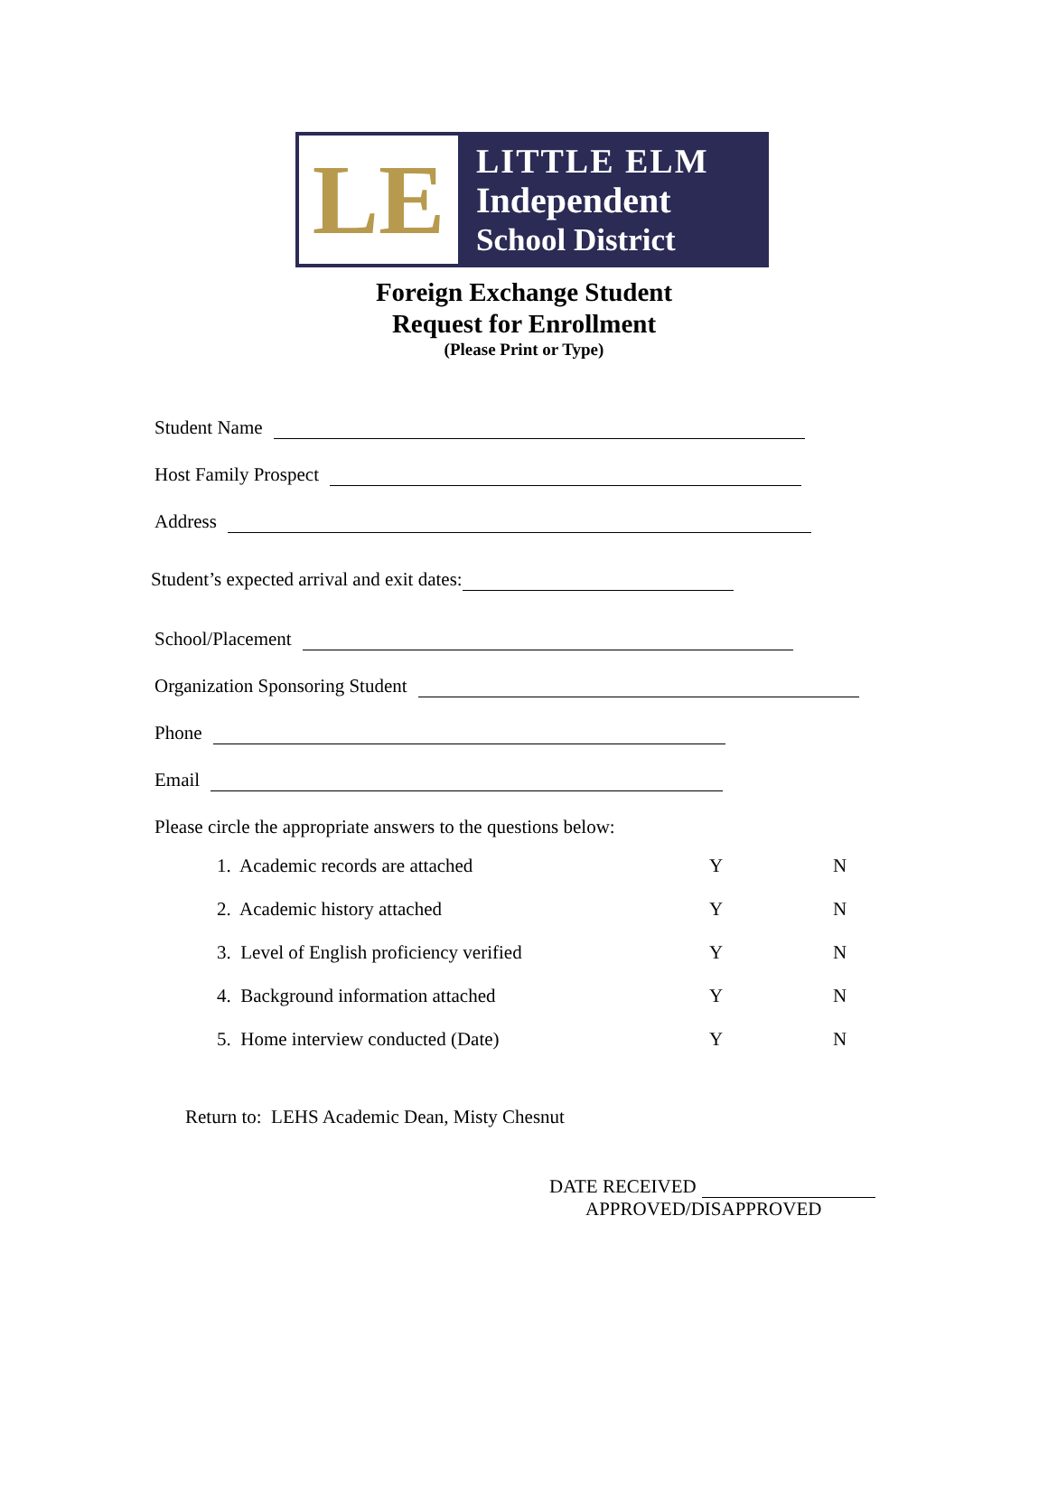LE
LITTLE ELM
Independent
School District
Foreign Exchange Student
Request for Enrollment
(Please Print or Type)
Student Name
Host Family Prospect
Address
Student’s expected arrival and exit dates:
School/Placement
Organization Sponsoring Student
Phone
Email
Please circle the appropriate answers to the questions below:
1. Academic records are attached Y N
2. Academic history attached Y N
3. Level of English proficiency verified Y N
4. Background information attached Y N
5. Home interview conducted (Date) Y N
Return to: LEHS Academic Dean, Misty Chesnut
DATE RECEIVED
APPROVED/DISAPPROVED